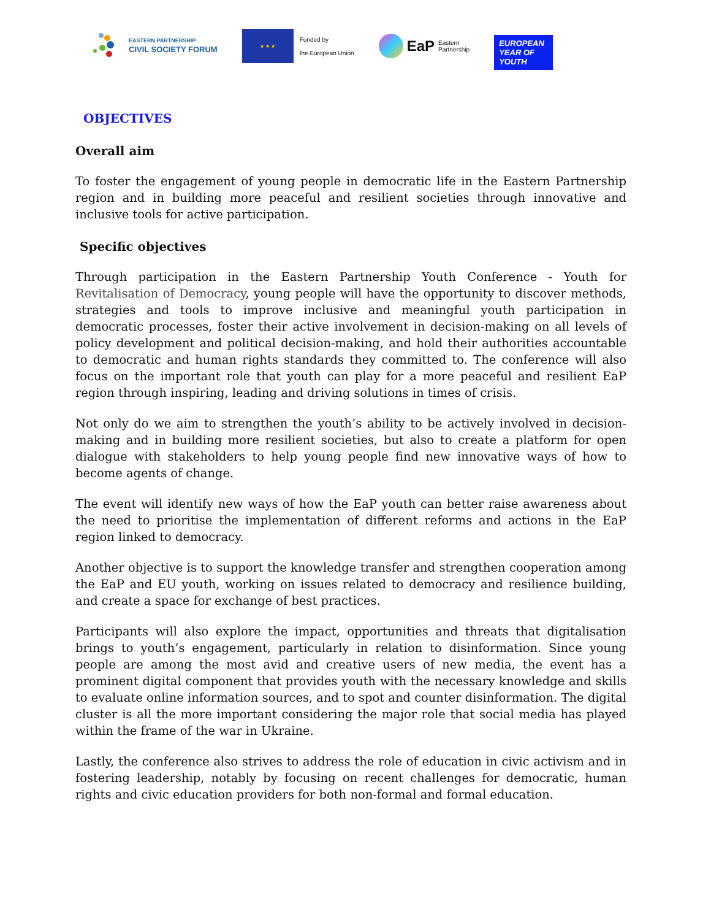EASTERN PARTNERSHIP
CIVIL SOCIETY FORUM
★ ★ ★
Funded by
the European Union
EaP Eastern
Partnership
EUROPEAN YEAR OF YOUTH
OBJECTIVES
Overall aim
To foster the engagement of young people in democratic life in the Eastern Partnership region and in building more peaceful and resilient societies through innovative and inclusive tools for active participation.
Specific objectives
Through participation in the Eastern Partnership Youth Conference - Youth for Revitalisation of Democracy, young people will have the opportunity to discover methods, strategies and tools to improve inclusive and meaningful youth participation in democratic processes, foster their active involvement in decision-making on all levels of policy development and political decision-making, and hold their authorities accountable to democratic and human rights standards they committed to. The conference will also focus on the important role that youth can play for a more peaceful and resilient EaP region through inspiring, leading and driving solutions in times of crisis.
Not only do we aim to strengthen the youth’s ability to be actively involved in decision-making and in building more resilient societies, but also to create a platform for open dialogue with stakeholders to help young people find new innovative ways of how to become agents of change.
The event will identify new ways of how the EaP youth can better raise awareness about the need to prioritise the implementation of different reforms and actions in the EaP region linked to democracy.
Another objective is to support the knowledge transfer and strengthen cooperation among the EaP and EU youth, working on issues related to democracy and resilience building, and create a space for exchange of best practices.
Participants will also explore the impact, opportunities and threats that digitalisation brings to youth’s engagement, particularly in relation to disinformation. Since young people are among the most avid and creative users of new media, the event has a prominent digital component that provides youth with the necessary knowledge and skills to evaluate online information sources, and to spot and counter disinformation. The digital cluster is all the more important considering the major role that social media has played within the frame of the war in Ukraine.
Lastly, the conference also strives to address the role of education in civic activism and in fostering leadership, notably by focusing on recent challenges for democratic, human rights and civic education providers for both non-formal and formal education.